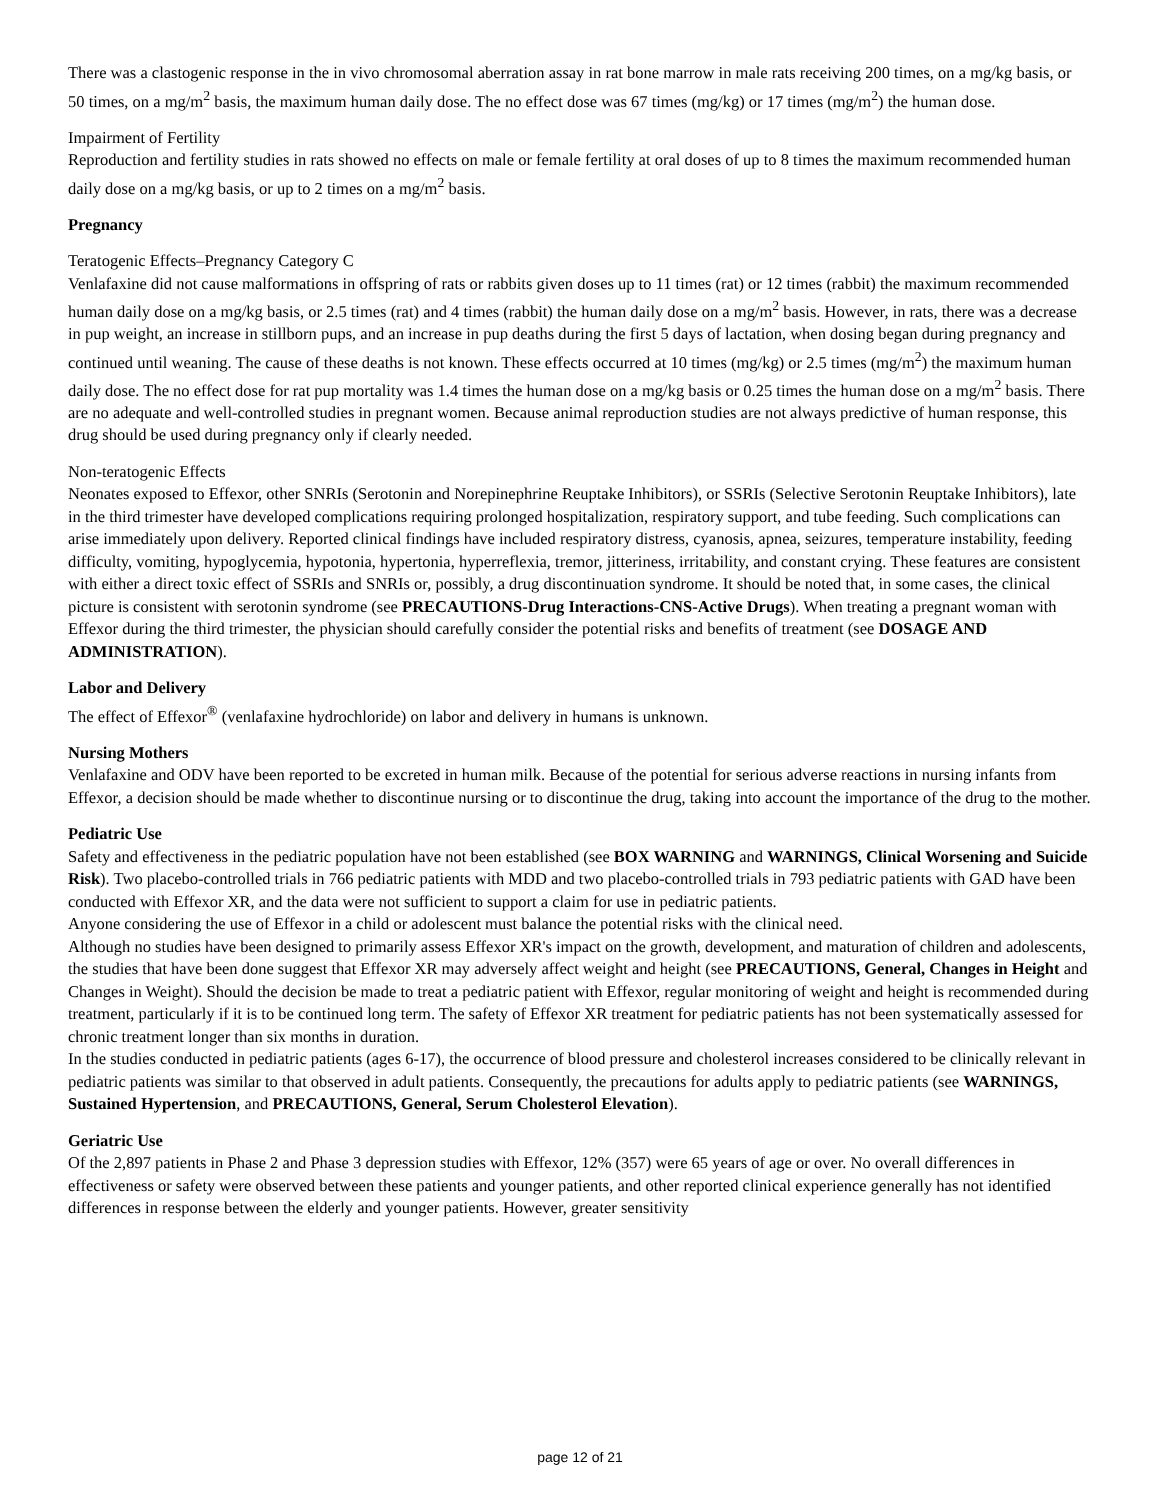There was a clastogenic response in the in vivo chromosomal aberration assay in rat bone marrow in male rats receiving 200 times, on a mg/kg basis, or 50 times, on a mg/m<sup>2</sup> basis, the maximum human daily dose. The no effect dose was 67 times (mg/kg) or 17 times (mg/m<sup>2</sup>) the human dose.
Impairment of Fertility
Reproduction and fertility studies in rats showed no effects on male or female fertility at oral doses of up to 8 times the maximum recommended human daily dose on a mg/kg basis, or up to 2 times on a mg/m<sup>2</sup> basis.
Pregnancy
Teratogenic Effects–Pregnancy Category C
Venlafaxine did not cause malformations in offspring of rats or rabbits given doses up to 11 times (rat) or 12 times (rabbit) the maximum recommended human daily dose on a mg/kg basis, or 2.5 times (rat) and 4 times (rabbit) the human daily dose on a mg/m<sup>2</sup> basis. However, in rats, there was a decrease in pup weight, an increase in stillborn pups, and an increase in pup deaths during the first 5 days of lactation, when dosing began during pregnancy and continued until weaning. The cause of these deaths is not known. These effects occurred at 10 times (mg/kg) or 2.5 times (mg/m<sup>2</sup>) the maximum human daily dose. The no effect dose for rat pup mortality was 1.4 times the human dose on a mg/kg basis or 0.25 times the human dose on a mg/m<sup>2</sup> basis. There are no adequate and well-controlled studies in pregnant women. Because animal reproduction studies are not always predictive of human response, this drug should be used during pregnancy only if clearly needed.
Non-teratogenic Effects
Neonates exposed to Effexor, other SNRIs (Serotonin and Norepinephrine Reuptake Inhibitors), or SSRIs (Selective Serotonin Reuptake Inhibitors), late in the third trimester have developed complications requiring prolonged hospitalization, respiratory support, and tube feeding. Such complications can arise immediately upon delivery. Reported clinical findings have included respiratory distress, cyanosis, apnea, seizures, temperature instability, feeding difficulty, vomiting, hypoglycemia, hypotonia, hypertonia, hyperreflexia, tremor, jitteriness, irritability, and constant crying. These features are consistent with either a direct toxic effect of SSRIs and SNRIs or, possibly, a drug discontinuation syndrome. It should be noted that, in some cases, the clinical picture is consistent with serotonin syndrome (see PRECAUTIONS-Drug Interactions-CNS-Active Drugs). When treating a pregnant woman with Effexor during the third trimester, the physician should carefully consider the potential risks and benefits of treatment (see DOSAGE AND ADMINISTRATION).
Labor and Delivery
The effect of Effexor<sup>®</sup> (venlafaxine hydrochloride) on labor and delivery in humans is unknown.
Nursing Mothers
Venlafaxine and ODV have been reported to be excreted in human milk. Because of the potential for serious adverse reactions in nursing infants from Effexor, a decision should be made whether to discontinue nursing or to discontinue the drug, taking into account the importance of the drug to the mother.
Pediatric Use
Safety and effectiveness in the pediatric population have not been established (see BOX WARNING and WARNINGS, Clinical Worsening and Suicide Risk). Two placebo-controlled trials in 766 pediatric patients with MDD and two placebo-controlled trials in 793 pediatric patients with GAD have been conducted with Effexor XR, and the data were not sufficient to support a claim for use in pediatric patients.
Anyone considering the use of Effexor in a child or adolescent must balance the potential risks with the clinical need.
Although no studies have been designed to primarily assess Effexor XR's impact on the growth, development, and maturation of children and adolescents, the studies that have been done suggest that Effexor XR may adversely affect weight and height (see PRECAUTIONS, General, Changes in Height and Changes in Weight). Should the decision be made to treat a pediatric patient with Effexor, regular monitoring of weight and height is recommended during treatment, particularly if it is to be continued long term. The safety of Effexor XR treatment for pediatric patients has not been systematically assessed for chronic treatment longer than six months in duration.
In the studies conducted in pediatric patients (ages 6-17), the occurrence of blood pressure and cholesterol increases considered to be clinically relevant in pediatric patients was similar to that observed in adult patients. Consequently, the precautions for adults apply to pediatric patients (see WARNINGS, Sustained Hypertension, and PRECAUTIONS, General, Serum Cholesterol Elevation).
Geriatric Use
Of the 2,897 patients in Phase 2 and Phase 3 depression studies with Effexor, 12% (357) were 65 years of age or over. No overall differences in effectiveness or safety were observed between these patients and younger patients, and other reported clinical experience generally has not identified differences in response between the elderly and younger patients. However, greater sensitivity
page 12 of 21